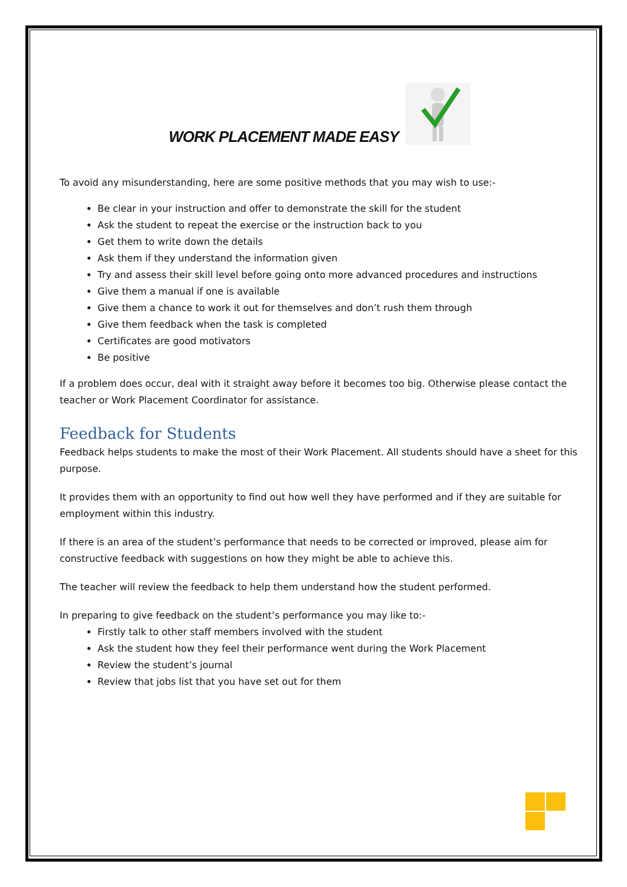WORK PLACEMENT MADE EASY
To avoid any misunderstanding, here are some positive methods that you may wish to use:-
Be clear in your instruction and offer to demonstrate the skill for the student
Ask the student to repeat the exercise or the instruction back to you
Get them to write down the details
Ask them if they understand the information given
Try and assess their skill level before going onto more advanced procedures and instructions
Give them a manual if one is available
Give them a chance to work it out for themselves and don’t rush them through
Give them feedback when the task is completed
Certificates are good motivators
Be positive
If a problem does occur, deal with it straight away before it becomes too big. Otherwise please contact the teacher or Work Placement Coordinator for assistance.
Feedback for Students
Feedback helps students to make the most of their Work Placement. All students should have a sheet for this purpose.
It provides them with an opportunity to find out how well they have performed and if they are suitable for employment within this industry.
If there is an area of the student’s performance that needs to be corrected or improved, please aim for constructive feedback with suggestions on how they might be able to achieve this.
The teacher will review the feedback to help them understand how the student performed.
In preparing to give feedback on the student’s performance you may like to:-
Firstly talk to other staff members involved with the student
Ask the student how they feel their performance went during the Work Placement
Review the student’s journal
Review that jobs list that you have set out for them